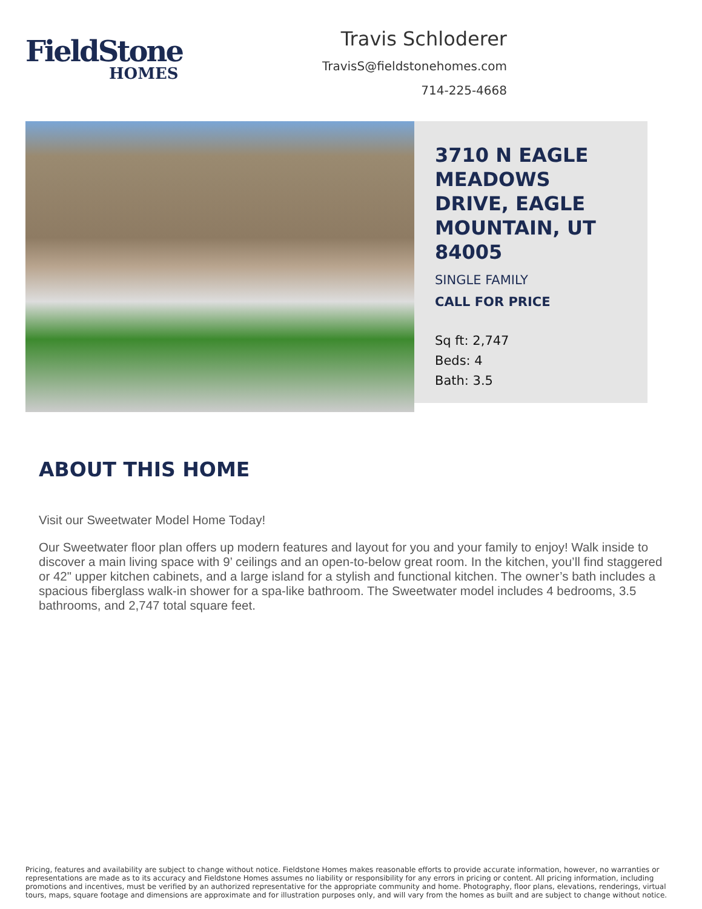FieldStone
HOMES
Travis Schloderer
TravisS@fieldstonehomes.com
714-225-4668
3710 N EAGLE MEADOWS DRIVE, EAGLE MOUNTAIN, UT 84005
SINGLE FAMILY
CALL FOR PRICE
Sq ft: 2,747
Beds: 4
Bath: 3.5
ABOUT THIS HOME
Visit our Sweetwater Model Home Today!
Our Sweetwater floor plan offers up modern features and layout for you and your family to enjoy! Walk inside to discover a main living space with 9’ ceilings and an open-to-below great room. In the kitchen, you’ll find staggered or 42" upper kitchen cabinets, and a large island for a stylish and functional kitchen. The owner’s bath includes a spacious fiberglass walk-in shower for a spa-like bathroom. The Sweetwater model includes 4 bedrooms, 3.5 bathrooms, and 2,747 total square feet.
Pricing, features and availability are subject to change without notice. Fieldstone Homes makes reasonable efforts to provide accurate information, however, no warranties or representations are made as to its accuracy and Fieldstone Homes assumes no liability or responsibility for any errors in pricing or content. All pricing information, including promotions and incentives, must be verified by an authorized representative for the appropriate community and home. Photography, floor plans, elevations, renderings, virtual tours, maps, square footage and dimensions are approximate and for illustration purposes only, and will vary from the homes as built and are subject to change without notice.